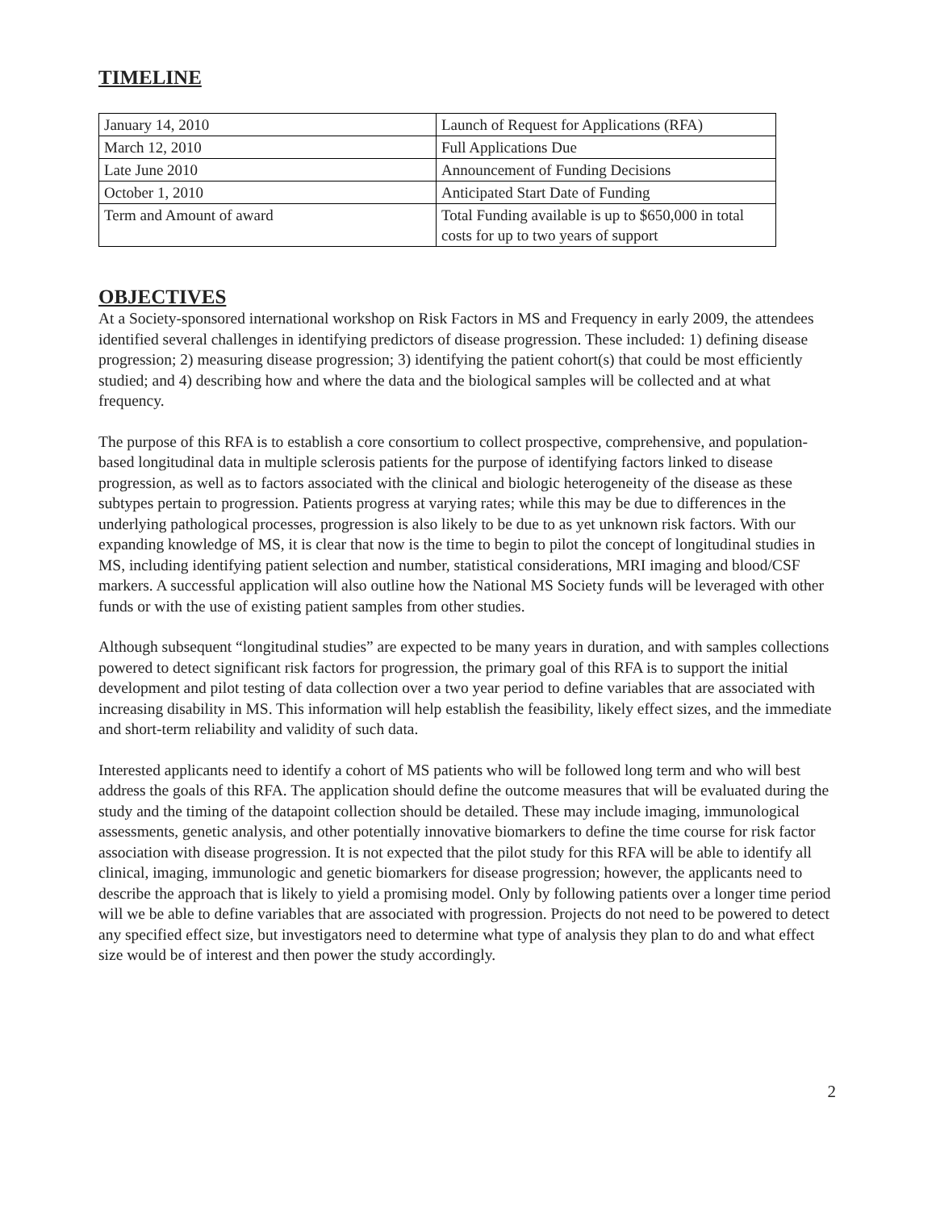TIMELINE
| January 14, 2010 | Launch of Request for Applications (RFA) |
| March 12, 2010 | Full Applications Due |
| Late June 2010 | Announcement of Funding Decisions |
| October 1, 2010 | Anticipated Start Date of Funding |
| Term and Amount of award | Total Funding available is up to $650,000 in total costs for up to two years of support |
OBJECTIVES
At a Society-sponsored international workshop on Risk Factors in MS and Frequency in early 2009, the attendees identified several challenges in identifying predictors of disease progression. These included: 1) defining disease progression; 2) measuring disease progression; 3) identifying the patient cohort(s) that could be most efficiently studied; and 4) describing how and where the data and the biological samples will be collected and at what frequency.
The purpose of this RFA is to establish a core consortium to collect prospective, comprehensive, and population-based longitudinal data in multiple sclerosis patients for the purpose of identifying factors linked to disease progression, as well as to factors associated with the clinical and biologic heterogeneity of the disease as these subtypes pertain to progression. Patients progress at varying rates; while this may be due to differences in the underlying pathological processes, progression is also likely to be due to as yet unknown risk factors. With our expanding knowledge of MS, it is clear that now is the time to begin to pilot the concept of longitudinal studies in MS, including identifying patient selection and number, statistical considerations, MRI imaging and blood/CSF markers. A successful application will also outline how the National MS Society funds will be leveraged with other funds or with the use of existing patient samples from other studies.
Although subsequent “longitudinal studies” are expected to be many years in duration, and with samples collections powered to detect significant risk factors for progression, the primary goal of this RFA is to support the initial development and pilot testing of data collection over a two year period to define variables that are associated with increasing disability in MS. This information will help establish the feasibility, likely effect sizes, and the immediate and short-term reliability and validity of such data.
Interested applicants need to identify a cohort of MS patients who will be followed long term and who will best address the goals of this RFA. The application should define the outcome measures that will be evaluated during the study and the timing of the datapoint collection should be detailed. These may include imaging, immunological assessments, genetic analysis, and other potentially innovative biomarkers to define the time course for risk factor association with disease progression. It is not expected that the pilot study for this RFA will be able to identify all clinical, imaging, immunologic and genetic biomarkers for disease progression; however, the applicants need to describe the approach that is likely to yield a promising model. Only by following patients over a longer time period will we be able to define variables that are associated with progression. Projects do not need to be powered to detect any specified effect size, but investigators need to determine what type of analysis they plan to do and what effect size would be of interest and then power the study accordingly.
2